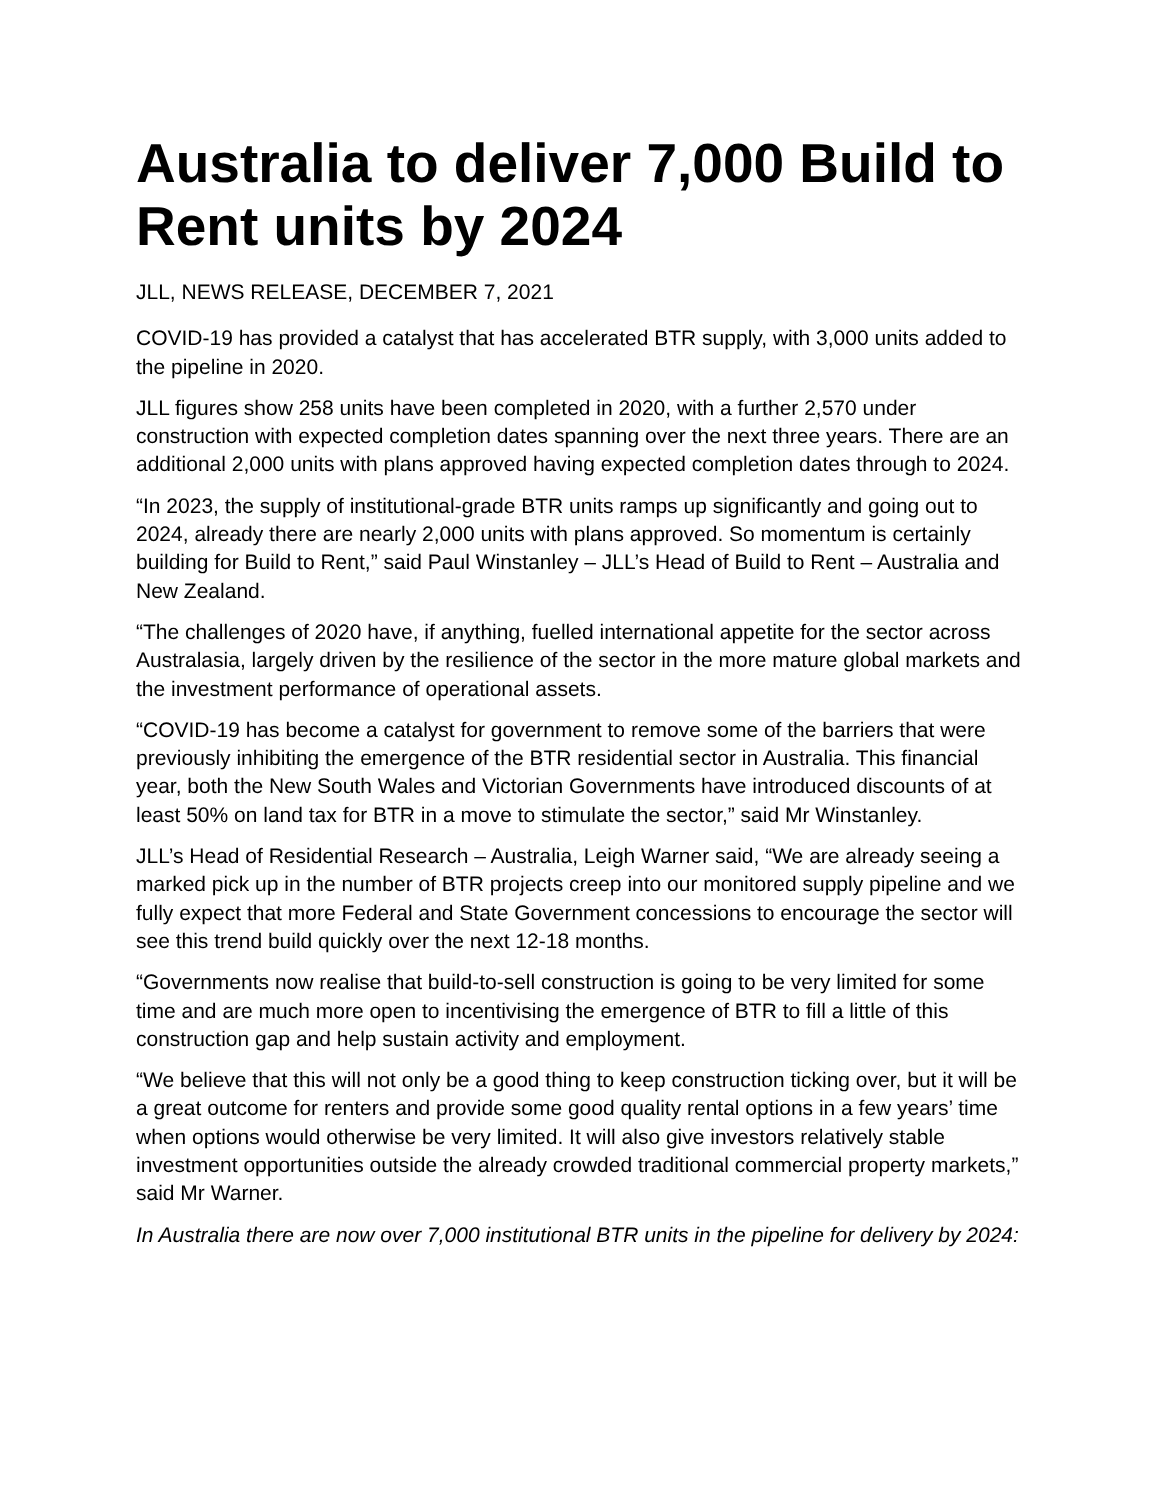Australia to deliver 7,000 Build to Rent units by 2024
JLL, NEWS RELEASE, DECEMBER 7, 2021
COVID-19 has provided a catalyst that has accelerated BTR supply, with 3,000 units added to the pipeline in 2020.
JLL figures show 258 units have been completed in 2020, with a further 2,570 under construction with expected completion dates spanning over the next three years. There are an additional 2,000 units with plans approved having expected completion dates through to 2024.
“In 2023, the supply of institutional-grade BTR units ramps up significantly and going out to 2024, already there are nearly 2,000 units with plans approved. So momentum is certainly building for Build to Rent,” said Paul Winstanley – JLL’s Head of Build to Rent – Australia and New Zealand.
“The challenges of 2020 have, if anything, fuelled international appetite for the sector across Australasia, largely driven by the resilience of the sector in the more mature global markets and the investment performance of operational assets.
“COVID-19 has become a catalyst for government to remove some of the barriers that were previously inhibiting the emergence of the BTR residential sector in Australia. This financial year, both the New South Wales and Victorian Governments have introduced discounts of at least 50% on land tax for BTR in a move to stimulate the sector,” said Mr Winstanley.
JLL’s Head of Residential Research – Australia, Leigh Warner said, “We are already seeing a marked pick up in the number of BTR projects creep into our monitored supply pipeline and we fully expect that more Federal and State Government concessions to encourage the sector will see this trend build quickly over the next 12-18 months.
“Governments now realise that build-to-sell construction is going to be very limited for some time and are much more open to incentivising the emergence of BTR to fill a little of this construction gap and help sustain activity and employment.
“We believe that this will not only be a good thing to keep construction ticking over, but it will be a great outcome for renters and provide some good quality rental options in a few years’ time when options would otherwise be very limited. It will also give investors relatively stable investment opportunities outside the already crowded traditional commercial property markets,” said Mr Warner.
In Australia there are now over 7,000 institutional BTR units in the pipeline for delivery by 2024: